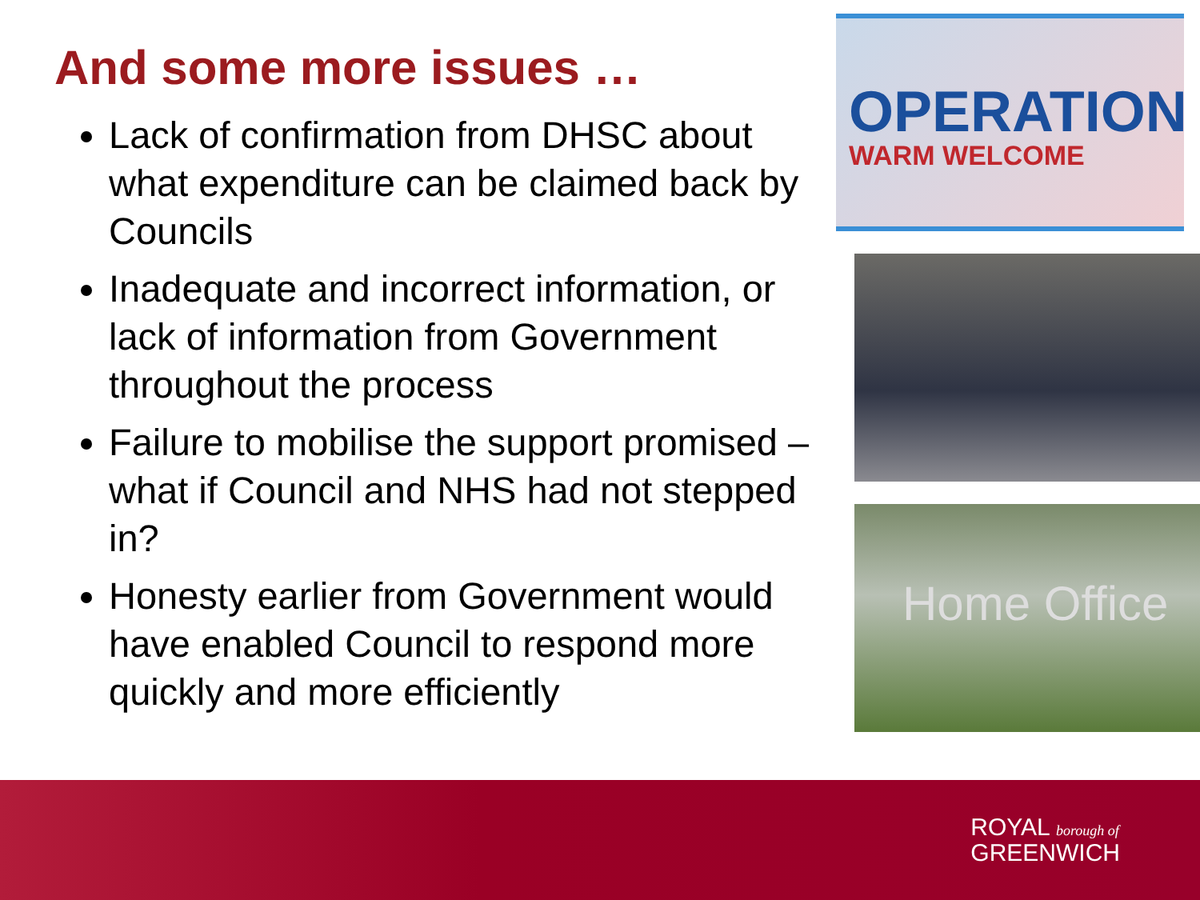And some more issues …
Lack of confirmation from DHSC about what expenditure can be claimed back by Councils
Inadequate and incorrect information, or lack of information from Government throughout the process
Failure to mobilise the support promised – what if Council and NHS had not stepped in?
Honesty earlier from Government would have enabled Council to respond more quickly and more efficiently
OPERATION
WARM WELCOME
Home Office
ROYAL borough of
GREENWICH